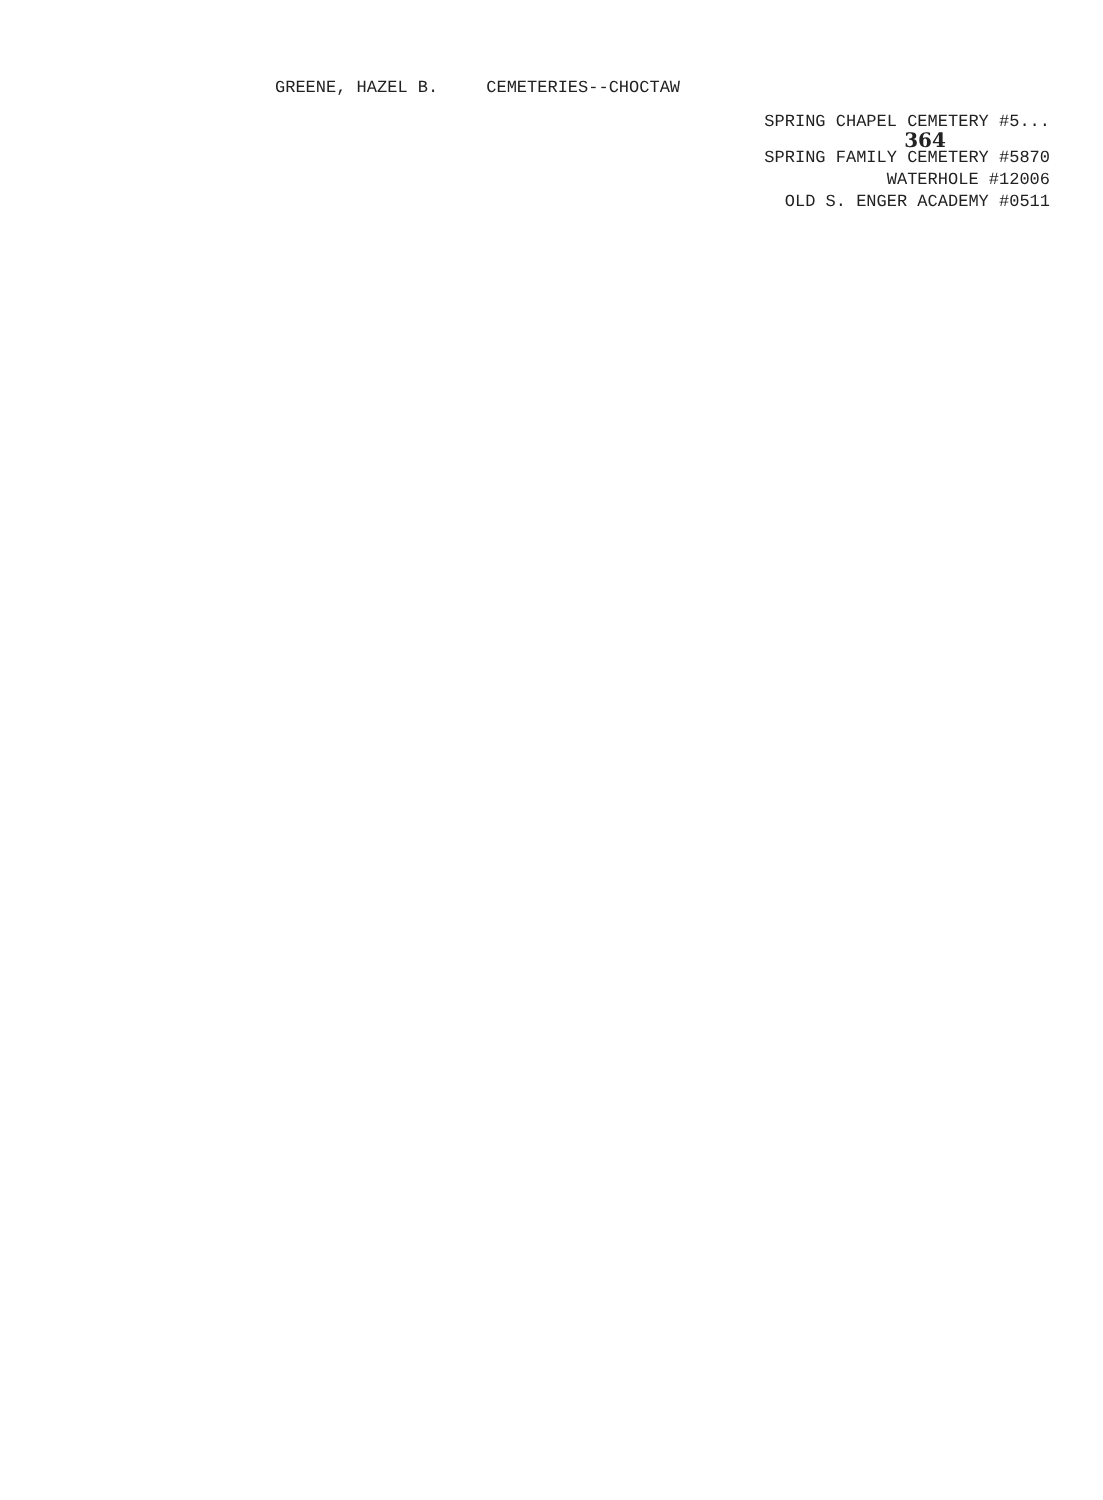GREENE, HAZEL B. CEMETERIES--CHOCTAW
SPRING CHAPEL CEMETERY #5...
364
SPRING FAMILY CEMETERY #5870
WATERHOLE #12006
OLD S. ENGER ACADEMY #0511